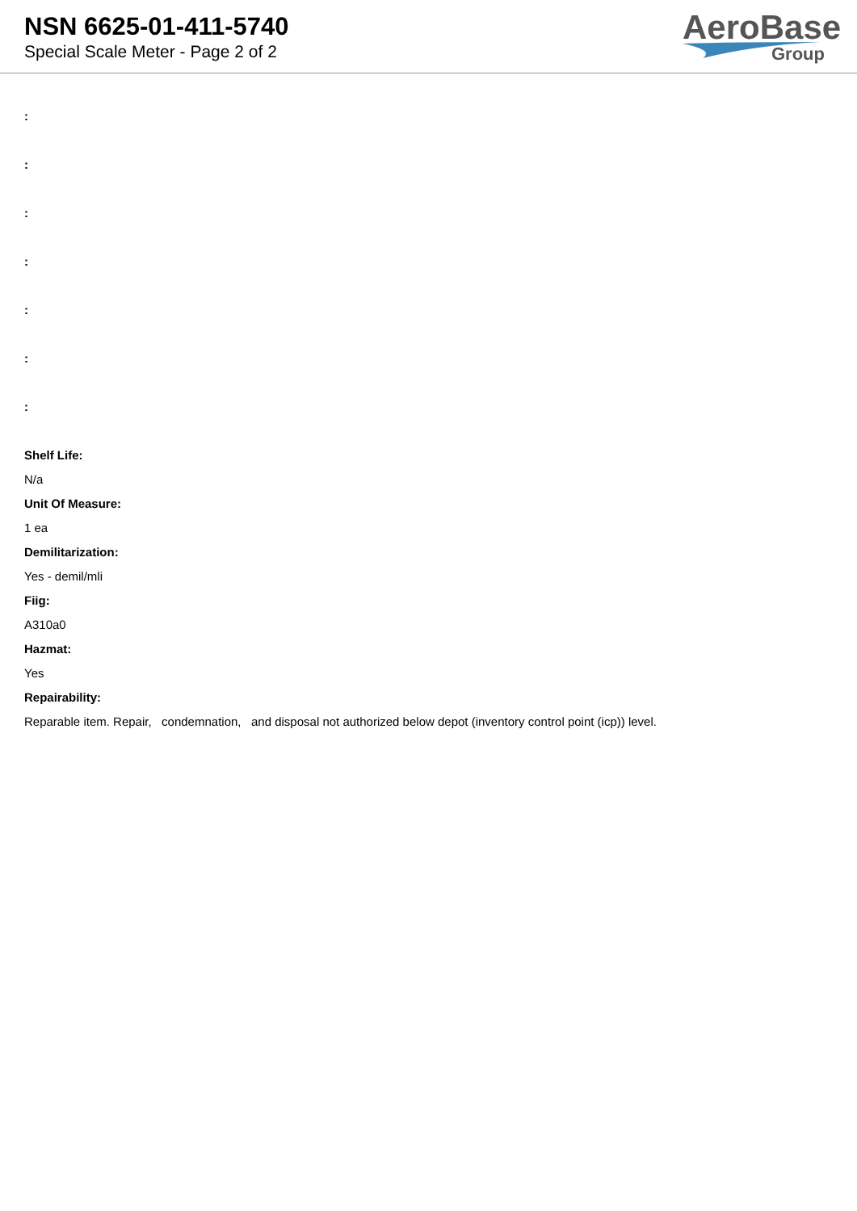NSN 6625-01-411-5740
Special Scale Meter - Page 2 of 2
AeroBase
Group
:
:
:
:
:
:
:
Shelf Life:
N/a
Unit Of Measure:
1 ea
Demilitarization:
Yes - demil/mli
Fiig:
A310a0
Hazmat:
Yes
Repairability:
Reparable item. Repair, condemnation, and disposal not authorized below depot (inventory control point (icp)) level.